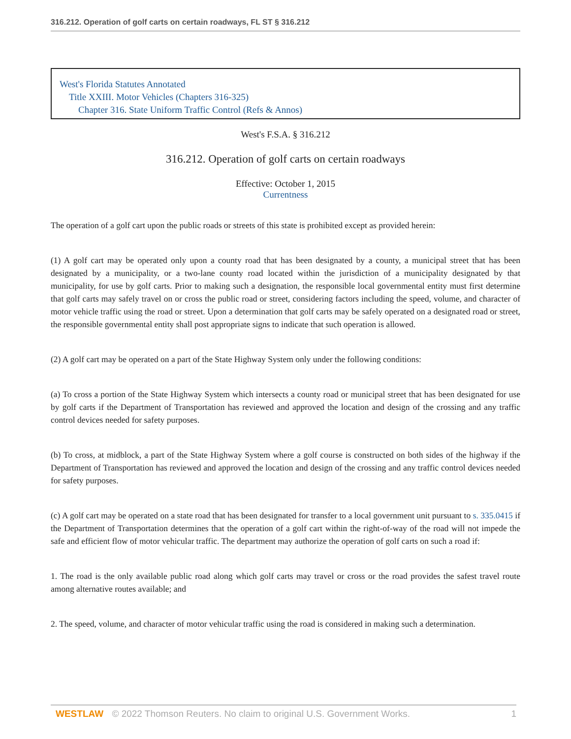316.212. Operation of golf carts on certain roadways, FL ST § 316.212
West's Florida Statutes Annotated
Title XXIII. Motor Vehicles (Chapters 316-325)
Chapter 316. State Uniform Traffic Control (Refs & Annos)
West's F.S.A. § 316.212
316.212. Operation of golf carts on certain roadways
Effective: October 1, 2015
Currentness
The operation of a golf cart upon the public roads or streets of this state is prohibited except as provided herein:
(1) A golf cart may be operated only upon a county road that has been designated by a county, a municipal street that has been designated by a municipality, or a two-lane county road located within the jurisdiction of a municipality designated by that municipality, for use by golf carts. Prior to making such a designation, the responsible local governmental entity must first determine that golf carts may safely travel on or cross the public road or street, considering factors including the speed, volume, and character of motor vehicle traffic using the road or street. Upon a determination that golf carts may be safely operated on a designated road or street, the responsible governmental entity shall post appropriate signs to indicate that such operation is allowed.
(2) A golf cart may be operated on a part of the State Highway System only under the following conditions:
(a) To cross a portion of the State Highway System which intersects a county road or municipal street that has been designated for use by golf carts if the Department of Transportation has reviewed and approved the location and design of the crossing and any traffic control devices needed for safety purposes.
(b) To cross, at midblock, a part of the State Highway System where a golf course is constructed on both sides of the highway if the Department of Transportation has reviewed and approved the location and design of the crossing and any traffic control devices needed for safety purposes.
(c) A golf cart may be operated on a state road that has been designated for transfer to a local government unit pursuant to s. 335.0415 if the Department of Transportation determines that the operation of a golf cart within the right-of-way of the road will not impede the safe and efficient flow of motor vehicular traffic. The department may authorize the operation of golf carts on such a road if:
1. The road is the only available public road along which golf carts may travel or cross or the road provides the safest travel route among alternative routes available; and
2. The speed, volume, and character of motor vehicular traffic using the road is considered in making such a determination.
WESTLAW © 2022 Thomson Reuters. No claim to original U.S. Government Works. 1